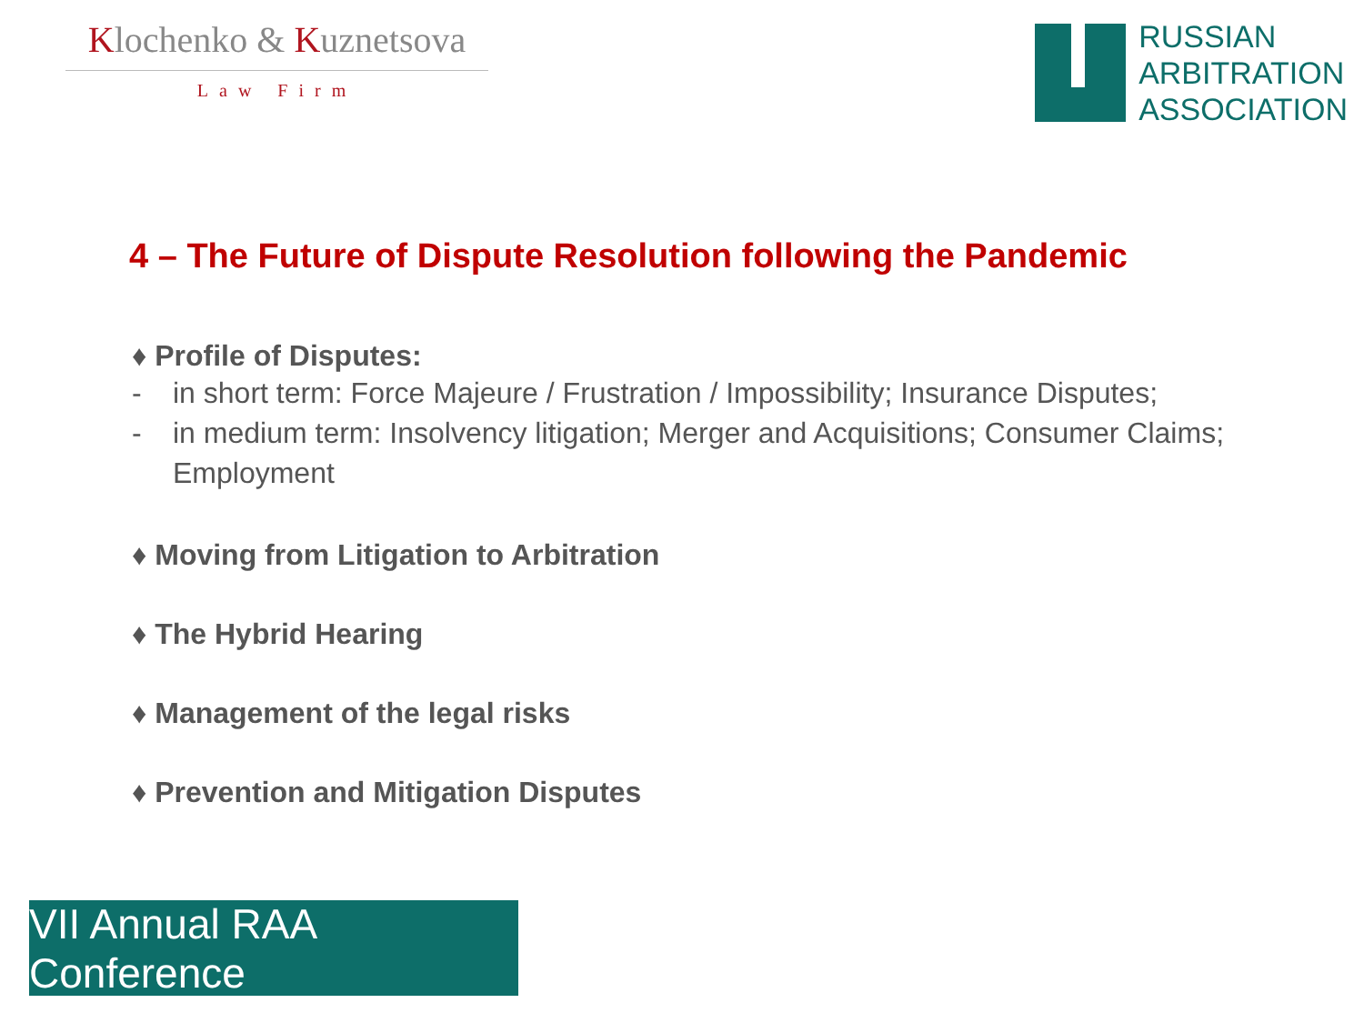Klochenko & Kuznetsova
Law Firm
RUSSIAN
ARBITRATION
ASSOCIATION
4 – The Future of Dispute Resolution following the Pandemic
♦ Profile of Disputes:
- in short term: Force Majeure / Frustration / Impossibility; Insurance Disputes;
- in medium term: Insolvency litigation; Merger and Acquisitions; Consumer Claims; Employment
♦ Moving from Litigation to Arbitration
♦ The Hybrid Hearing
♦ Management of the legal risks
♦ Prevention and Mitigation Disputes
VII Annual RAA Conference